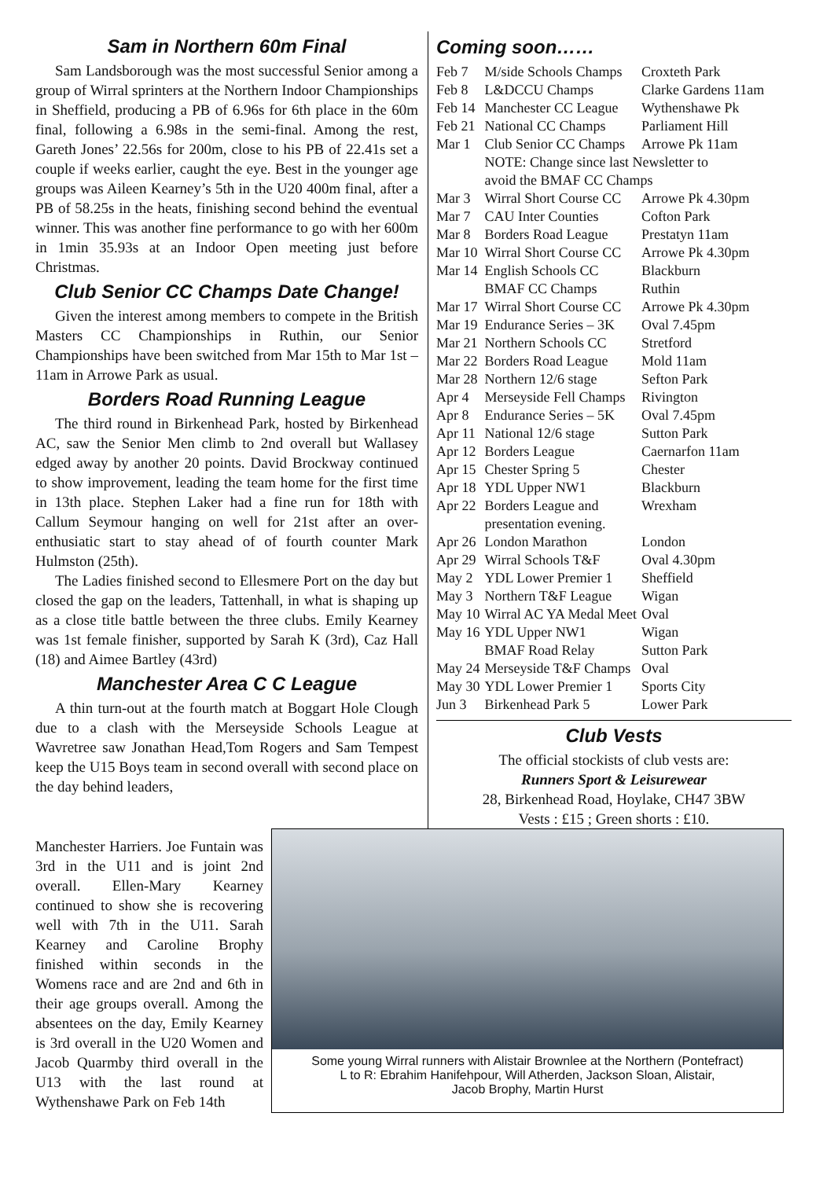Sam in Northern 60m Final
Sam Landsborough was the most successful Senior among a group of Wirral sprinters at the Northern Indoor Championships in Sheffield, producing a PB of 6.96s for 6th place in the 60m final, following a 6.98s in the semi-final. Among the rest, Gareth Jones’ 22.56s for 200m, close to his PB of 22.41s set a couple if weeks earlier, caught the eye. Best in the younger age groups was Aileen Kearney’s 5th in the U20 400m final, after a PB of 58.25s in the heats, finishing second behind the eventual winner. This was another fine performance to go with her 600m in 1min 35.93s at an Indoor Open meeting just before Christmas.
Club Senior CC Champs Date Change!
Given the interest among members to compete in the British Masters CC Championships in Ruthin, our Senior Championships have been switched from Mar 15th to Mar 1st – 11am in Arrowe Park as usual.
Borders Road Running League
The third round in Birkenhead Park, hosted by Birkenhead AC, saw the Senior Men climb to 2nd overall but Wallasey edged away by another 20 points. David Brockway continued to show improvement, leading the team home for the first time in 13th place. Stephen Laker had a fine run for 18th with Callum Seymour hanging on well for 21st after an over-enthusiatic start to stay ahead of of fourth counter Mark Hulmston (25th).
The Ladies finished second to Ellesmere Port on the day but closed the gap on the leaders, Tattenhall, in what is shaping up as a close title battle between the three clubs. Emily Kearney was 1st female finisher, supported by Sarah K (3rd), Caz Hall (18) and Aimee Bartley (43rd)
Manchester Area C C League
A thin turn-out at the fourth match at Boggart Hole Clough due to a clash with the Merseyside Schools League at Wavretree saw Jonathan Head,Tom Rogers and Sam Tempest keep the U15 Boys team in second overall with second place on the day behind leaders,
Coming soon……
| Feb 7 | M/side Schools Champs | Croxteth Park |
| Feb 8 | L&DCCU Champs | Clarke Gardens 11am |
| Feb 14 | Manchester CC League | Wythenshawe Pk |
| Feb 21 | National CC Champs | Parliament Hill |
| Mar 1 | Club Senior CC Champs | Arrowe Pk 11am |
| | NOTE: Change since last Newsletter to avoid the BMAF CC Champs | |
| Mar 3 | Wirral Short Course CC | Arrowe Pk 4.30pm |
| Mar 7 | CAU Inter Counties | Cofton Park |
| Mar 8 | Borders Road League | Prestatyn 11am |
| Mar 10 | Wirral Short Course CC | Arrowe Pk 4.30pm |
| Mar 14 | English Schools CC | Blackburn |
| | BMAF CC Champs | Ruthin |
| Mar 17 | Wirral Short Course CC | Arrowe Pk 4.30pm |
| Mar 19 | Endurance Series – 3K | Oval 7.45pm |
| Mar 21 | Northern Schools CC | Stretford |
| Mar 22 | Borders Road League | Mold 11am |
| Mar 28 | Northern 12/6 stage | Sefton Park |
| Apr 4 | Merseyside Fell Champs | Rivington |
| Apr 8 | Endurance Series – 5K | Oval 7.45pm |
| Apr 11 | National 12/6 stage | Sutton Park |
| Apr 12 | Borders League | Caernarfon 11am |
| Apr 15 | Chester Spring 5 | Chester |
| Apr 18 | YDL Upper NW1 | Blackburn |
| Apr 22 | Borders League and presentation evening. | Wrexham |
| Apr 26 | London Marathon | London |
| Apr 29 | Wirral Schools T&F | Oval 4.30pm |
| May 2 | YDL Lower Premier 1 | Sheffield |
| May 3 | Northern T&F League | Wigan |
| May 10 | Wirral AC YA Medal Meet | Oval |
| May 16 | YDL Upper NW1 | Wigan |
| | BMAF Road Relay | Sutton Park |
| May 24 | Merseyside T&F Champs | Oval |
| May 30 | YDL Lower Premier 1 | Sports City |
| Jun 3 | Birkenhead Park 5 | Lower Park |
Club Vests
The official stockists of club vests are:
Runners Sport & Leisurewear
28, Birkenhead Road, Hoylake, CH47 3BW
Vests : £15 ; Green shorts : £10.
Manchester Harriers. Joe Funtain was 3rd in the U11 and is joint 2nd overall. Ellen-Mary Kearney continued to show she is recovering well with 7th in the U11. Sarah Kearney and Caroline Brophy finished within seconds in the Womens race and are 2nd and 6th in their age groups overall. Among the absentees on the day, Emily Kearney is 3rd overall in the U20 Women and Jacob Quarmby third overall in the U13 with the last round at Wythenshawe Park on Feb 14th
Some young Wirral runners with Alistair Brownlee at the Northern (Pontefract)
L to R: Ebrahim Hanifehpour, Will Atherden, Jackson Sloan, Alistair,
Jacob Brophy, Martin Hurst